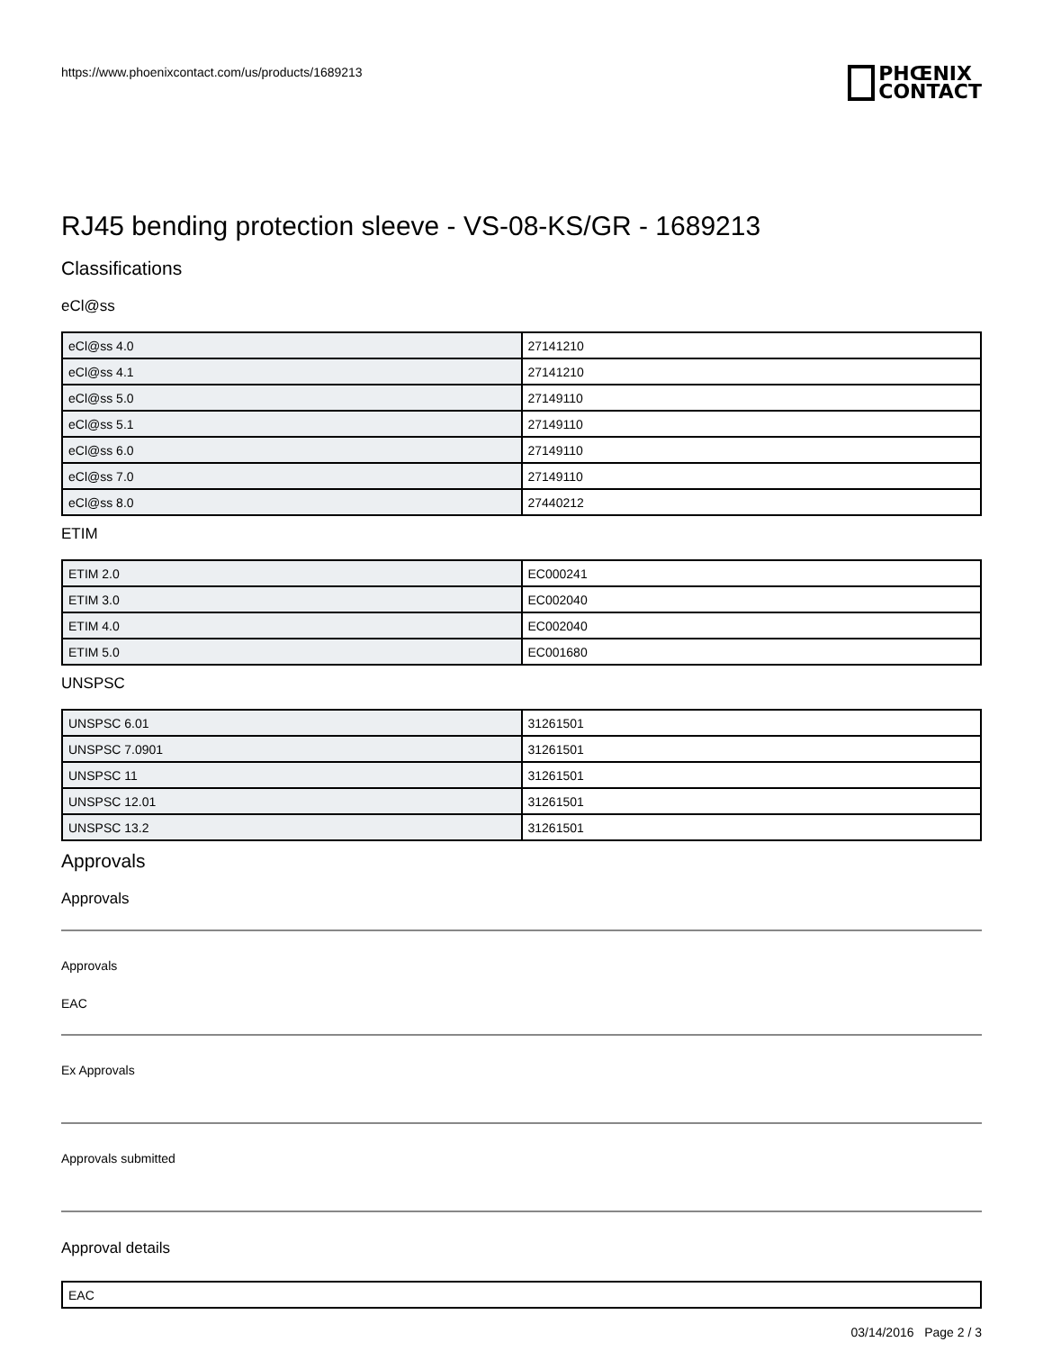https://www.phoenixcontact.com/us/products/1689213
PHŒNIX
CONTACT
RJ45 bending protection sleeve - VS-08-KS/GR - 1689213
Classifications
eCl@ss
| eCl@ss 4.0 | 27141210 |
| eCl@ss 4.1 | 27141210 |
| eCl@ss 5.0 | 27149110 |
| eCl@ss 5.1 | 27149110 |
| eCl@ss 6.0 | 27149110 |
| eCl@ss 7.0 | 27149110 |
| eCl@ss 8.0 | 27440212 |
ETIM
| ETIM 2.0 | EC000241 |
| ETIM 3.0 | EC002040 |
| ETIM 4.0 | EC002040 |
| ETIM 5.0 | EC001680 |
UNSPSC
| UNSPSC 6.01 | 31261501 |
| UNSPSC 7.0901 | 31261501 |
| UNSPSC 11 | 31261501 |
| UNSPSC 12.01 | 31261501 |
| UNSPSC 13.2 | 31261501 |
Approvals
Approvals
Approvals
EAC
Ex Approvals
Approvals submitted
Approval details
| EAC |
03/14/2016 Page 2 / 3